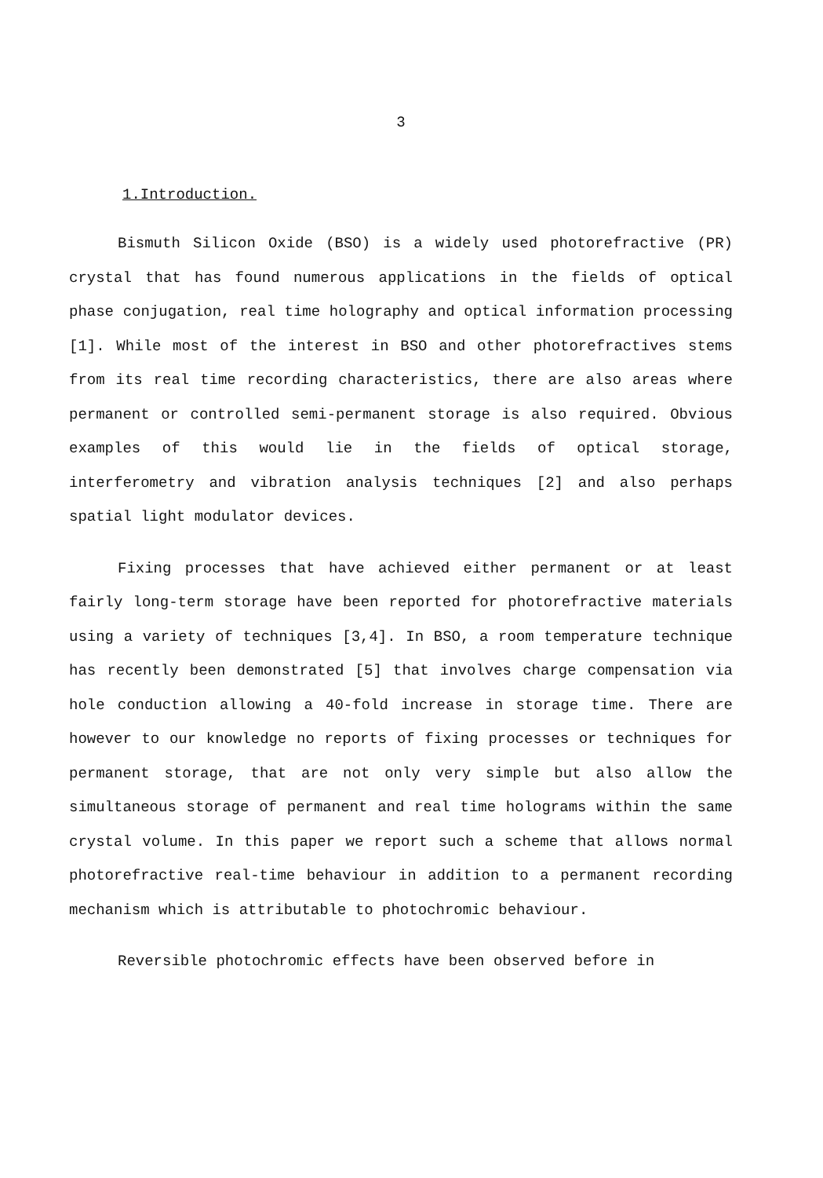3
1.Introduction.
Bismuth Silicon Oxide (BSO) is a widely used photorefractive (PR) crystal that has found numerous applications in the fields of optical phase conjugation, real time holography and optical information processing [1]. While most of the interest in BSO and other photorefractives stems from its real time recording characteristics, there are also areas where permanent or controlled semi-permanent storage is also required. Obvious examples of this would lie in the fields of optical storage, interferometry and vibration analysis techniques [2] and also perhaps spatial light modulator devices.
Fixing processes that have achieved either permanent or at least fairly long-term storage have been reported for photorefractive materials using a variety of techniques [3,4]. In BSO, a room temperature technique has recently been demonstrated [5] that involves charge compensation via hole conduction allowing a 40-fold increase in storage time. There are however to our knowledge no reports of fixing processes or techniques for permanent storage, that are not only very simple but also allow the simultaneous storage of permanent and real time holograms within the same crystal volume. In this paper we report such a scheme that allows normal photorefractive real-time behaviour in addition to a permanent recording mechanism which is attributable to photochromic behaviour.
Reversible photochromic effects have been observed before in